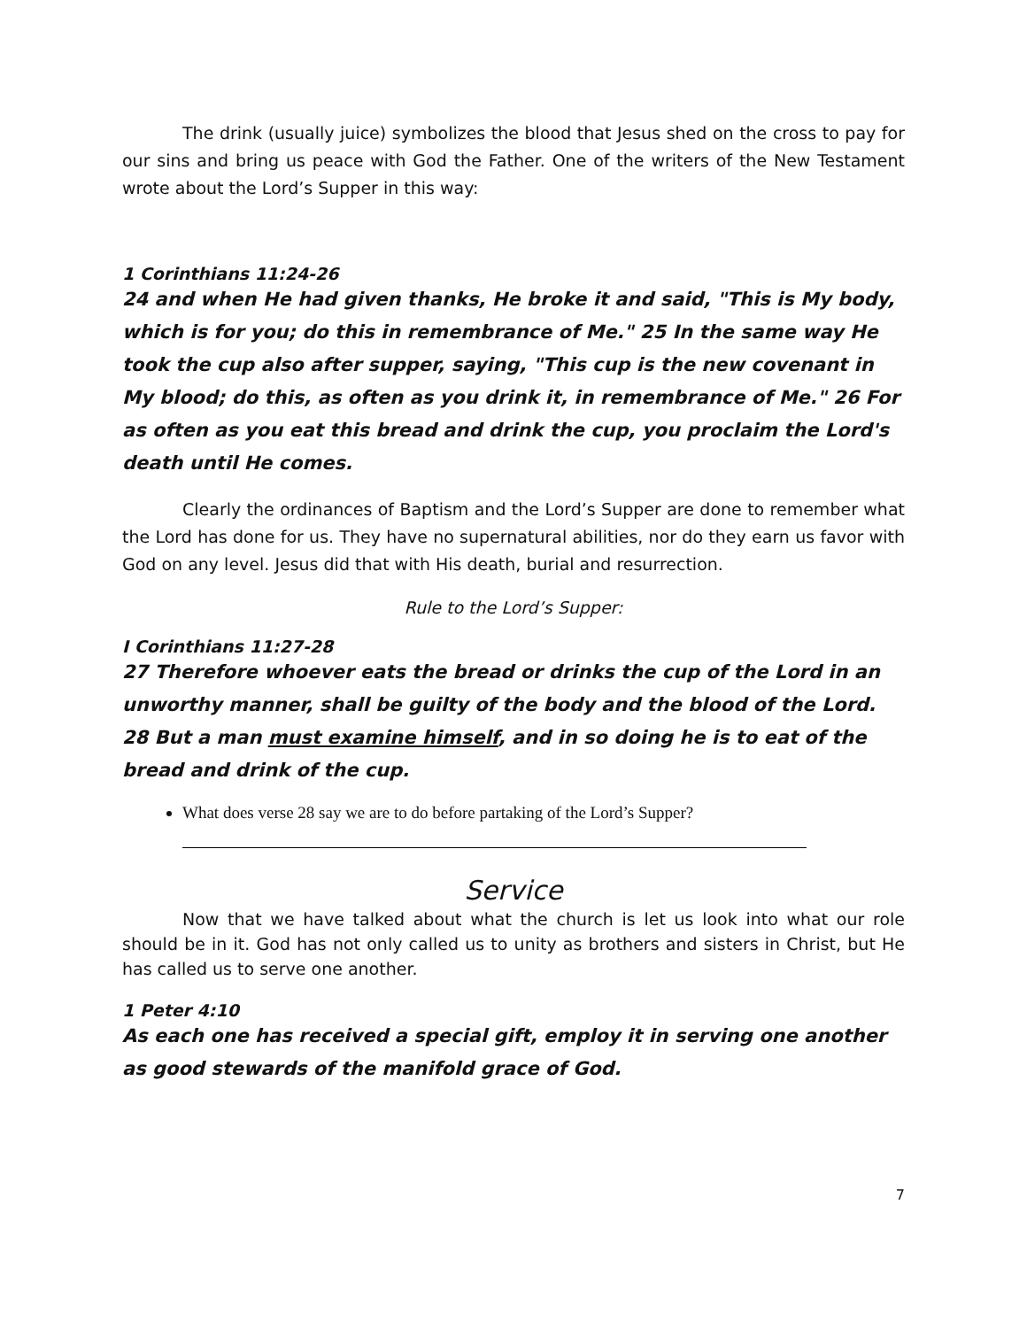The drink (usually juice) symbolizes the blood that Jesus shed on the cross to pay for our sins and bring us peace with God the Father. One of the writers of the New Testament wrote about the Lord’s Supper in this way:
1 Corinthians 11:24-26
24 and when He had given thanks, He broke it and said, "This is My body, which is for you; do this in remembrance of Me." 25 In the same way He took the cup also after supper, saying, "This cup is the new covenant in My blood; do this, as often as you drink it, in remembrance of Me." 26 For as often as you eat this bread and drink the cup, you proclaim the Lord's death until He comes.
Clearly the ordinances of Baptism and the Lord’s Supper are done to remember what the Lord has done for us. They have no supernatural abilities, nor do they earn us favor with God on any level. Jesus did that with His death, burial and resurrection.
Rule to the Lord’s Supper:
I Corinthians 11:27-28
27 Therefore whoever eats the bread or drinks the cup of the Lord in an unworthy manner, shall be guilty of the body and the blood of the Lord. 28 But a man must examine himself, and in so doing he is to eat of the bread and drink of the cup.
What does verse 28 say we are to do before partaking of the Lord’s Supper?
Service
Now that we have talked about what the church is let us look into what our role should be in it. God has not only called us to unity as brothers and sisters in Christ, but He has called us to serve one another.
1 Peter 4:10
As each one has received a special gift, employ it in serving one another as good stewards of the manifold grace of God.
7